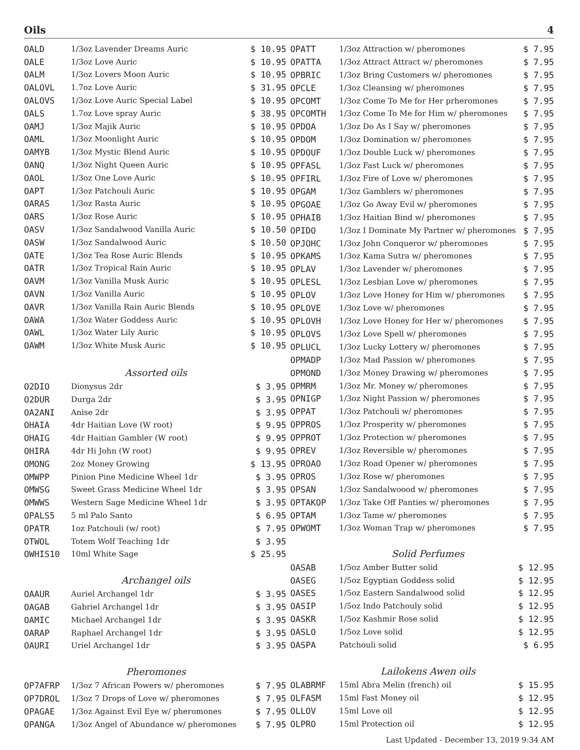Oils 4
| OALD | 1/3oz Lavender Dreams Auric | $ 10.95 |
| OALE | 1/3oz Love Auric | $ 10.95 |
| OALM | 1/3oz Lovers Moon Auric | $ 10.95 |
| OALOVL | 1.7oz Love Auric | $ 31.95 |
| OALOVS | 1/3oz Love Auric Special Label | $ 10.95 |
| OALS | 1.7oz Love spray Auric | $ 38.95 |
| OAMJ | 1/3oz Majik Auric | $ 10.95 |
| OAML | 1/3oz Moonlight Auric | $ 10.95 |
| OAMYB | 1/3oz Mystic Blend Auric | $ 10.95 |
| OANQ | 1/3oz Night Queen Auric | $ 10.95 |
| OAOL | 1/3oz One Love Auric | $ 10.95 |
| OAPT | 1/3oz Patchouli Auric | $ 10.95 |
| OARAS | 1/3oz Rasta Auric | $ 10.95 |
| OARS | 1/3oz Rose Auric | $ 10.95 |
| OASV | 1/3oz Sandalwood Vanilla Auric | $ 10.50 |
| OASW | 1/3oz Sandalwood Auric | $ 10.50 |
| OATE | 1/3oz Tea Rose Auric Blends | $ 10.95 |
| OATR | 1/3oz Tropical Rain Auric | $ 10.95 |
| OAVM | 1/3oz Vanilla Musk Auric | $ 10.95 |
| OAVN | 1/3oz Vanilla Auric | $ 10.95 |
| OAVR | 1/3oz Vanilla Rain Auric Blends | $ 10.95 |
| OAWA | 1/3oz Water Goddess Auric | $ 10.95 |
| OAWL | 1/3oz Water Lily Auric | $ 10.95 |
| OAWM | 1/3oz White Musk Auric | $ 10.95 |
| | Assorted oils | |
| O2DIO | Dionysus 2dr | $ 3.95 |
| O2DUR | Durga 2dr | $ 3.95 |
| OA2ANI | Anise 2dr | $ 3.95 |
| OHAIA | 4dr Haitian Love (W root) | $ 9.95 |
| OHAIG | 4dr Haitian Gambler (W root) | $ 9.95 |
| OHIRA | 4dr Hi John (W root) | $ 9.95 |
| OMONG | 2oz Money Growing | $ 13.95 |
| OMWPP | Pinion Pine Medicine Wheel 1dr | $ 3.95 |
| OMWSG | Sweet Grass Medicine Wheel 1dr | $ 3.95 |
| OMWWS | Western Sage Medicine Wheel 1dr | $ 3.95 |
| OPALS5 | 5 ml Palo Santo | $ 6.95 |
| OPATR | 1oz Patchouli (w/ root) | $ 7.95 |
| OTWOL | Totem Wolf Teaching 1dr | $ 3.95 |
| OWHIS10 | 10ml White Sage | $ 25.95 |
| | Archangel oils | |
| OAAUR | Auriel Archangel 1dr | $ 3.95 |
| OAGAB | Gabriel Archangel 1dr | $ 3.95 |
| OAMIC | Michael Archangel 1dr | $ 3.95 |
| OARAP | Raphael Archangel 1dr | $ 3.95 |
| OAURI | Uriel Archangel 1dr | $ 3.95 |
| | Pheromones | |
| OP7AFRP | 1/3oz 7 African Powers w/ pheromones | $ 7.95 |
| OP7DROL | 1/3oz 7 Drops of Love w/ pheromones | $ 7.95 |
| OPAGAE | 1/3oz Against Evil Eye w/ pheromones | $ 7.95 |
| OPANGA | 1/3oz Angel of Abundance w/ pheromones | $ 7.95 |
| OPATT | 1/3oz Attraction w/ pheromones | $ 7.95 |
| OPATTA | 1/3oz Attract Attract w/ pheromones | $ 7.95 |
| OPBRIC | 1/3oz Bring Customers w/ pheromones | $ 7.95 |
| OPCLE | 1/3oz Cleansing w/ pheromones | $ 7.95 |
| OPCOMT | 1/3oz Come To Me for Her prheromones | $ 7.95 |
| OPCOMTH | 1/3oz Come To Me for Him w/ pheromones | $ 7.95 |
| OPDOA | 1/3oz Do As I Say w/ pheromones | $ 7.95 |
| OPDOM | 1/3oz Domination w/ pheromones | $ 7.95 |
| OPDOUF | 1/3oz Double Luck w/ pheromones | $ 7.95 |
| OPFASL | 1/3oz Fast Luck w/ pheromones | $ 7.95 |
| OPFIRL | 1/3oz Fire of Love w/ pheromones | $ 7.95 |
| OPGAM | 1/3oz Gamblers w/ pheromones | $ 7.95 |
| OPGOAE | 1/3oz Go Away Evil w/ pheromones | $ 7.95 |
| OPHAIB | 1/3oz Haitian Bind w/ pheromones | $ 7.95 |
| OPIDO | 1/3oz I Dominate My Partner w/ pheromones | $ 7.95 |
| OPJOHC | 1/3oz John Conqueror w/ pheromones | $ 7.95 |
| OPKAMS | 1/3oz Kama Sutra w/ pheromones | $ 7.95 |
| OPLAV | 1/3oz Lavender w/ pheromones | $ 7.95 |
| OPLESL | 1/3oz Lesbian Love w/ pheromones | $ 7.95 |
| OPLOV | 1/3oz Love Honey for Him w/ pheromones | $ 7.95 |
| OPLOVE | 1/3oz Love w/ pheromones | $ 7.95 |
| OPLOVH | 1/3oz Love Honey for Her w/ pheromones | $ 7.95 |
| OPLOVS | 1/3oz Love Spell w/ pheromones | $ 7.95 |
| OPLUCL | 1/3oz Lucky Lottery w/ pheromones | $ 7.95 |
| OPMADP | 1/3oz Mad Passion w/ pheromones | $ 7.95 |
| OPMOND | 1/3oz Money Drawing w/ pheromones | $ 7.95 |
| OPMRM | 1/3oz Mr. Money w/ pheromones | $ 7.95 |
| OPNIGP | 1/3oz Night Passion w/ pheromones | $ 7.95 |
| OPPAT | 1/3oz Patchouli w/ pheromones | $ 7.95 |
| OPPROS | 1/3oz Prosperity w/ pheromones | $ 7.95 |
| OPPROT | 1/3oz Protection w/ pheromones | $ 7.95 |
| OPREV | 1/3oz Reversible w/ pheromones | $ 7.95 |
| OPROAO | 1/3oz Road Opener w/ pheromones | $ 7.95 |
| OPROS | 1/3oz Rose w/ pheromones | $ 7.95 |
| OPSAN | 1/3oz Sandalwoood w/ pheromones | $ 7.95 |
| OPTAKOP | 1/3oz Take Off Panties w/ pheromones | $ 7.95 |
| OPTAM | 1/3oz Tame w/ pheromones | $ 7.95 |
| OPWOMT | 1/3oz Woman Trap w/ pheromones | $ 7.95 |
| | Solid Perfumes | |
| OASAB | 1/5oz Amber Butter solid | $ 12.95 |
| OASEG | 1/5oz Egyptian Goddess solid | $ 12.95 |
| OASES | 1/5oz Eastern Sandalwood solid | $ 12.95 |
| OASIP | 1/5oz Indo Patchouly solid | $ 12.95 |
| OASKR | 1/5oz Kashmir Rose solid | $ 12.95 |
| OASLO | 1/5oz Love solid | $ 12.95 |
| OASPA | Patchouli solid | $ 6.95 |
| | Lailokens Awen oils | |
| OLABRMF | 15ml Abra Melin (french) oil | $ 15.95 |
| OLFASM | 15ml Fast Money oil | $ 12.95 |
| OLLOV | 15ml Love oil | $ 12.95 |
| OLPRO | 15ml Protection oil | $ 12.95 |
Last Updated - December 13, 2019 9:34 AM